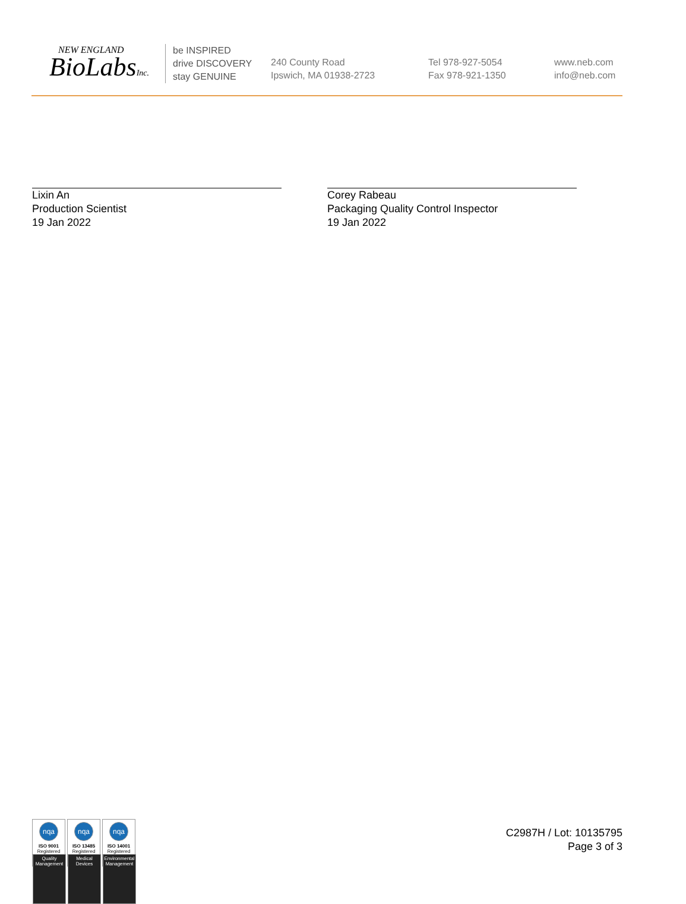NEW ENGLAND
BioLabsInc.
be INSPIRED
drive DISCOVERY
stay GENUINE
240 County Road
Ipswich, MA 01938-2723
Tel 978-927-5054
Fax 978-921-1350
www.neb.com
info@neb.com
Lixin An
Production Scientist
19 Jan 2022
Corey Rabeau
Packaging Quality Control Inspector
19 Jan 2022
nqa
ISO 9001
Registered
Quality Management
nqa
ISO 13485
Registered
Medical Devices
nqa
ISO 14001
Registered
Environmental Management
C2987H / Lot: 10135795
Page 3 of 3